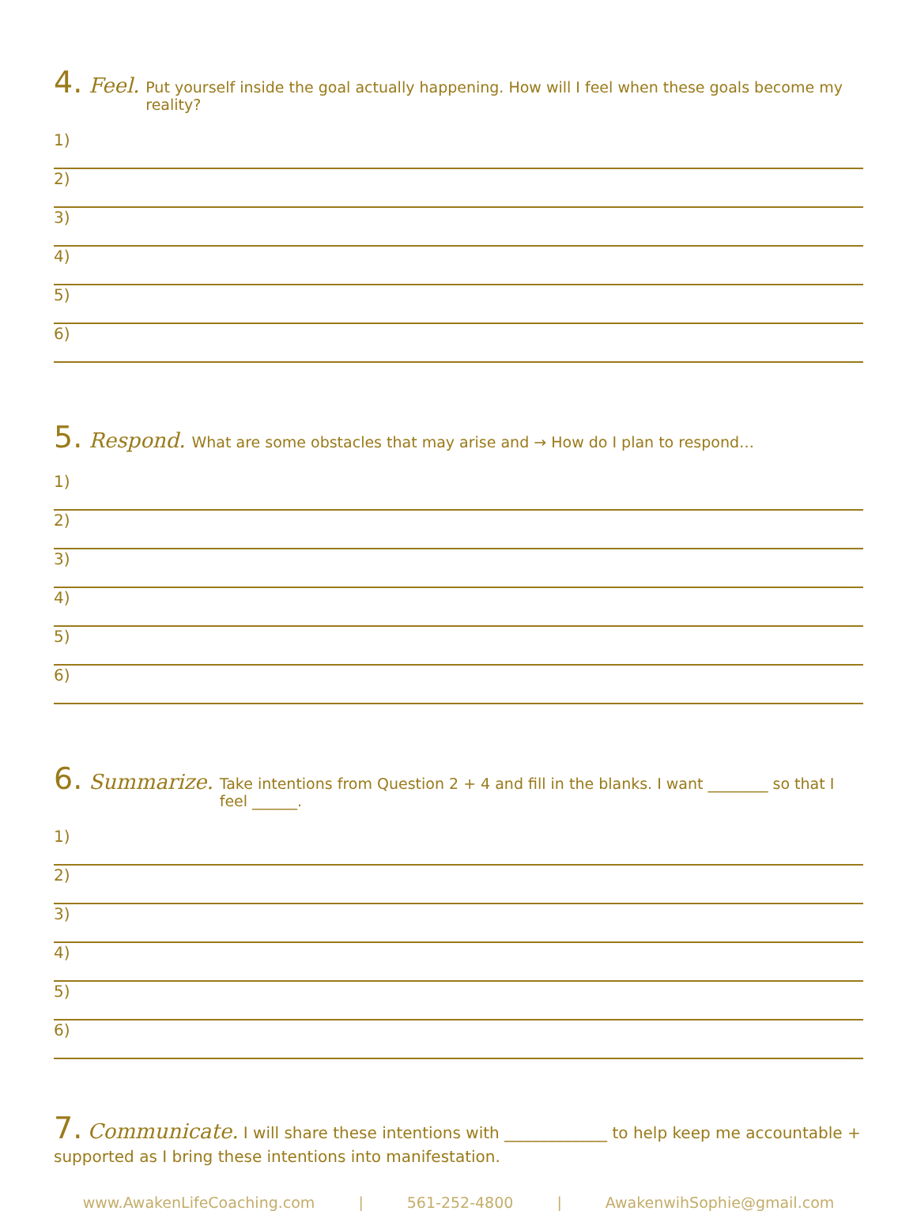4. Feel. Put yourself inside the goal actually happening. How will I feel when these goals become my reality?
1)
2)
3)
4)
5)
6)
5. Respond. What are some obstacles that may arise and → How do I plan to respond…
1)
2)
3)
4)
5)
6)
6. Summarize. Take intentions from Question 2 + 4 and fill in the blanks. I want ________ so that I feel ______.
1)
2)
3)
4)
5)
6)
7. Communicate. I will share these intentions with _____________ to help keep me accountable + supported as I bring these intentions into manifestation.
www.AwakenLifeCoaching.com | 561-252-4800 | AwakenwihSophie@gmail.com